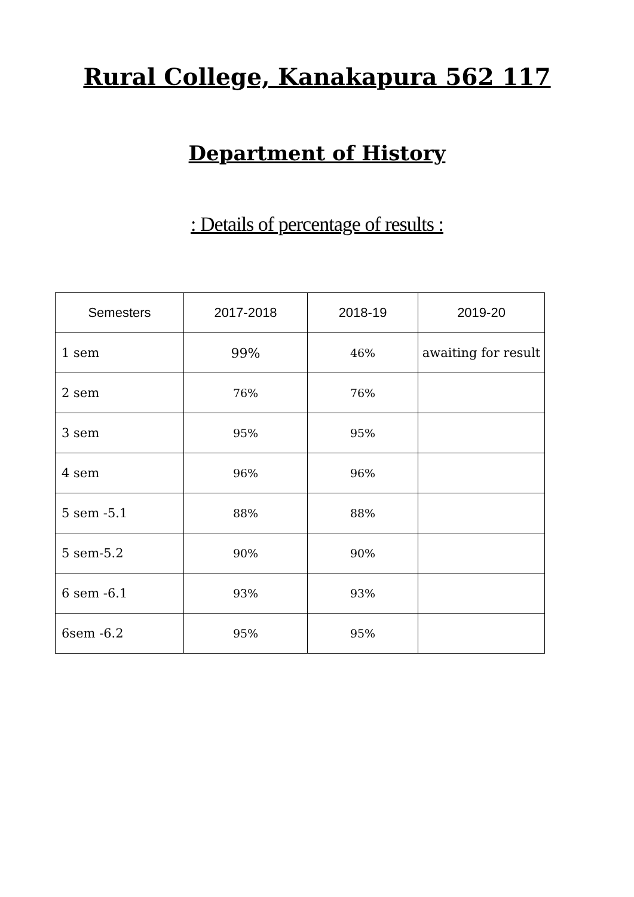Rural College, Kanakapura 562 117
Department of History
: Details of percentage of results :
| Semesters | 2017-2018 | 2018-19 | 2019-20 |
| --- | --- | --- | --- |
| 1 sem | 99% | 46% | awaiting for result |
| 2 sem | 76% | 76% | |
| 3 sem | 95% | 95% | |
| 4 sem | 96% | 96% | |
| 5 sem -5.1 | 88% | 88% | |
| 5 sem-5.2 | 90% | 90% | |
| 6 sem -6.1 | 93% | 93% | |
| 6sem -6.2 | 95% | 95% | |